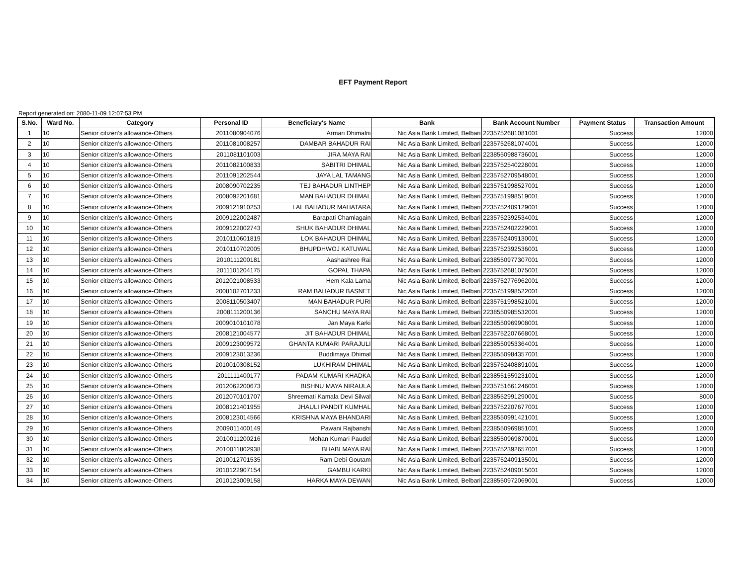EFT Payment Report
Report generated on: 2080-11-09 12:07:53 PM
| S.No. | Ward No. | Category | Personal ID | Beneficiary's Name | Bank | Bank Account Number | Payment Status | Transaction Amount |
| --- | --- | --- | --- | --- | --- | --- | --- | --- |
| 1 | 10 | Senior citizen’s allowance-Others | 2011080904076 | Armari Dhimalni | Nic Asia Bank Limited, Belbari | 2235752681081001 | Success | 12000 |
| 2 | 10 | Senior citizen’s allowance-Others | 2011081008257 | DAMBAR BAHADUR RAI | Nic Asia Bank Limited, Belbari | 2235752681074001 | Success | 12000 |
| 3 | 10 | Senior citizen’s allowance-Others | 2011081101003 | JIRA MAYA RAI | Nic Asia Bank Limited, Belbari | 2238550988736001 | Success | 12000 |
| 4 | 10 | Senior citizen’s allowance-Others | 2011082100833 | SABITRI DHIMAL | Nic Asia Bank Limited, Belbari | 2235752540228001 | Success | 12000 |
| 5 | 10 | Senior citizen’s allowance-Others | 2011091202544 | JAYA LAL TAMANG | Nic Asia Bank Limited, Belbari | 2235752709548001 | Success | 12000 |
| 6 | 10 | Senior citizen’s allowance-Others | 2008090702235 | TEJ BAHADUR LINTHEP | Nic Asia Bank Limited, Belbari | 2235751998527001 | Success | 12000 |
| 7 | 10 | Senior citizen’s allowance-Others | 2008092201681 | MAN BAHADUR DHIMAL | Nic Asia Bank Limited, Belbari | 2235751998519001 | Success | 12000 |
| 8 | 10 | Senior citizen’s allowance-Others | 2009121910253 | LAL BAHADUR MAHATARA | Nic Asia Bank Limited, Belbari | 2235752409129001 | Success | 12000 |
| 9 | 10 | Senior citizen’s allowance-Others | 2009122002487 | Barapati Chamlagain | Nic Asia Bank Limited, Belbari | 2235752392534001 | Success | 12000 |
| 10 | 10 | Senior citizen’s allowance-Others | 2009122002743 | SHUK BAHADUR DHIMAL | Nic Asia Bank Limited, Belbari | 2235752402229001 | Success | 12000 |
| 11 | 10 | Senior citizen’s allowance-Others | 2010110601819 | LOK BAHADUR DHIMAL | Nic Asia Bank Limited, Belbari | 2235752409130001 | Success | 12000 |
| 12 | 10 | Senior citizen’s allowance-Others | 2010110702005 | BHUPDHWOJ KATUWAL | Nic Asia Bank Limited, Belbari | 2235752392536001 | Success | 12000 |
| 13 | 10 | Senior citizen’s allowance-Others | 2010111200181 | Aashashree Rai | Nic Asia Bank Limited, Belbari | 2238550977307001 | Success | 12000 |
| 14 | 10 | Senior citizen’s allowance-Others | 2011101204175 | GOPAL THAPA | Nic Asia Bank Limited, Belbari | 2235752681075001 | Success | 12000 |
| 15 | 10 | Senior citizen’s allowance-Others | 2012021008533 | Hem Kala Lama | Nic Asia Bank Limited, Belbari | 2235752776962001 | Success | 12000 |
| 16 | 10 | Senior citizen’s allowance-Others | 2008102701233 | RAM BAHADUR BASNET | Nic Asia Bank Limited, Belbari | 2235751998522001 | Success | 12000 |
| 17 | 10 | Senior citizen’s allowance-Others | 2008110503407 | MAN BAHADUR PURI | Nic Asia Bank Limited, Belbari | 2235751998521001 | Success | 12000 |
| 18 | 10 | Senior citizen’s allowance-Others | 2008111200136 | SANCHU MAYA RAI | Nic Asia Bank Limited, Belbari | 2238550985532001 | Success | 12000 |
| 19 | 10 | Senior citizen’s allowance-Others | 2009010101078 | Jan Maya Karki | Nic Asia Bank Limited, Belbari | 2238550969908001 | Success | 12000 |
| 20 | 10 | Senior citizen’s allowance-Others | 2008121004577 | JIT BAHADUR DHIMAL | Nic Asia Bank Limited, Belbari | 2235752207668001 | Success | 12000 |
| 21 | 10 | Senior citizen’s allowance-Others | 2009123009572 | GHANTA KUMARI PARAJULI | Nic Asia Bank Limited, Belbari | 2238550953364001 | Success | 12000 |
| 22 | 10 | Senior citizen’s allowance-Others | 2009123013236 | Buddimaya Dhimal | Nic Asia Bank Limited, Belbari | 2238550984357001 | Success | 12000 |
| 23 | 10 | Senior citizen’s allowance-Others | 2010010308152 | LUKHIRAM DHIMAL | Nic Asia Bank Limited, Belbari | 2235752408891001 | Success | 12000 |
| 24 | 10 | Senior citizen’s allowance-Others | 2011111400177 | PADAM KUMARI KHADKA | Nic Asia Bank Limited, Belbari | 2238551559231001 | Success | 12000 |
| 25 | 10 | Senior citizen’s allowance-Others | 2012062200673 | BISHNU MAYA NIRAULA | Nic Asia Bank Limited, Belbari | 2235751661246001 | Success | 12000 |
| 26 | 10 | Senior citizen’s allowance-Others | 2012070101707 | Shreemati Kamala Devi Silwal | Nic Asia Bank Limited, Belbari | 2238552991290001 | Success | 8000 |
| 27 | 10 | Senior citizen’s allowance-Others | 2008121401955 | JHAULI PANDIT KUMHAL | Nic Asia Bank Limited, Belbari | 2235752207677001 | Success | 12000 |
| 28 | 10 | Senior citizen’s allowance-Others | 2008123014566 | KRISHNA MAYA BHANDARI | Nic Asia Bank Limited, Belbari | 2238550991421001 | Success | 12000 |
| 29 | 10 | Senior citizen’s allowance-Others | 2009011400149 | Pawani Rajbanshi | Nic Asia Bank Limited, Belbari | 2238550969851001 | Success | 12000 |
| 30 | 10 | Senior citizen’s allowance-Others | 2010011200216 | Mohan Kumari Paudel | Nic Asia Bank Limited, Belbari | 2238550969870001 | Success | 12000 |
| 31 | 10 | Senior citizen’s allowance-Others | 2010011802938 | BHABI MAYA RAI | Nic Asia Bank Limited, Belbari | 2235752392657001 | Success | 12000 |
| 32 | 10 | Senior citizen’s allowance-Others | 2010012701535 | Ram Debi Goutam | Nic Asia Bank Limited, Belbari | 2235752409135001 | Success | 12000 |
| 33 | 10 | Senior citizen’s allowance-Others | 2010122907154 | GAMBU KARKI | Nic Asia Bank Limited, Belbari | 2235752409015001 | Success | 12000 |
| 34 | 10 | Senior citizen’s allowance-Others | 2010123009158 | HARKA MAYA DEWAN | Nic Asia Bank Limited, Belbari | 2238550972069001 | Success | 12000 |